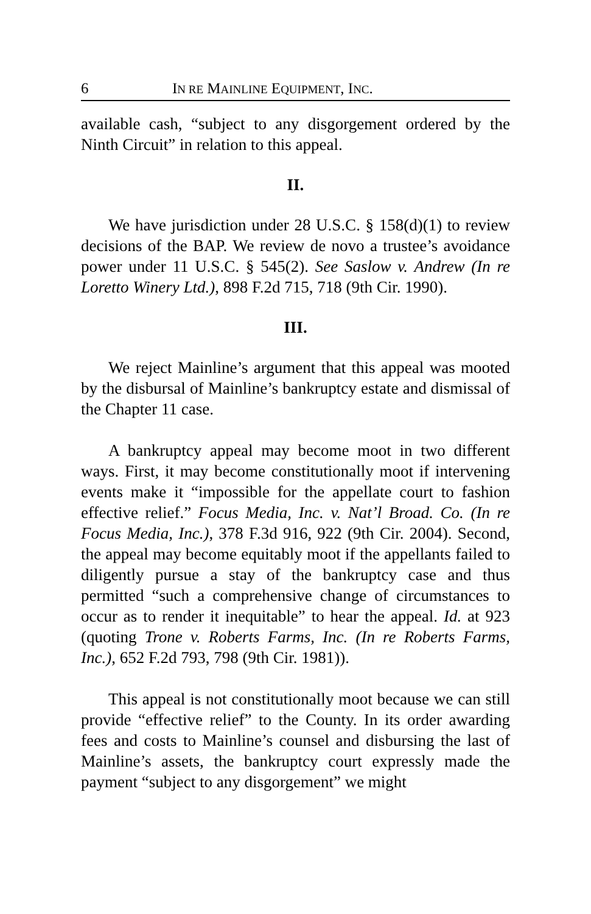6 IN RE MAINLINE EQUIPMENT, INC.
available cash, “subject to any disgorgement ordered by the Ninth Circuit” in relation to this appeal.
II.
We have jurisdiction under 28 U.S.C. § 158(d)(1) to review decisions of the BAP. We review de novo a trustee’s avoidance power under 11 U.S.C. § 545(2). See Saslow v. Andrew (In re Loretto Winery Ltd.), 898 F.2d 715, 718 (9th Cir. 1990).
III.
We reject Mainline’s argument that this appeal was mooted by the disbursal of Mainline’s bankruptcy estate and dismissal of the Chapter 11 case.
A bankruptcy appeal may become moot in two different ways. First, it may become constitutionally moot if intervening events make it “impossible for the appellate court to fashion effective relief.” Focus Media, Inc. v. Nat’l Broad. Co. (In re Focus Media, Inc.), 378 F.3d 916, 922 (9th Cir. 2004). Second, the appeal may become equitably moot if the appellants failed to diligently pursue a stay of the bankruptcy case and thus permitted “such a comprehensive change of circumstances to occur as to render it inequitable” to hear the appeal. Id. at 923 (quoting Trone v. Roberts Farms, Inc. (In re Roberts Farms, Inc.), 652 F.2d 793, 798 (9th Cir. 1981)).
This appeal is not constitutionally moot because we can still provide “effective relief” to the County. In its order awarding fees and costs to Mainline’s counsel and disbursing the last of Mainline’s assets, the bankruptcy court expressly made the payment “subject to any disgorgement” we might